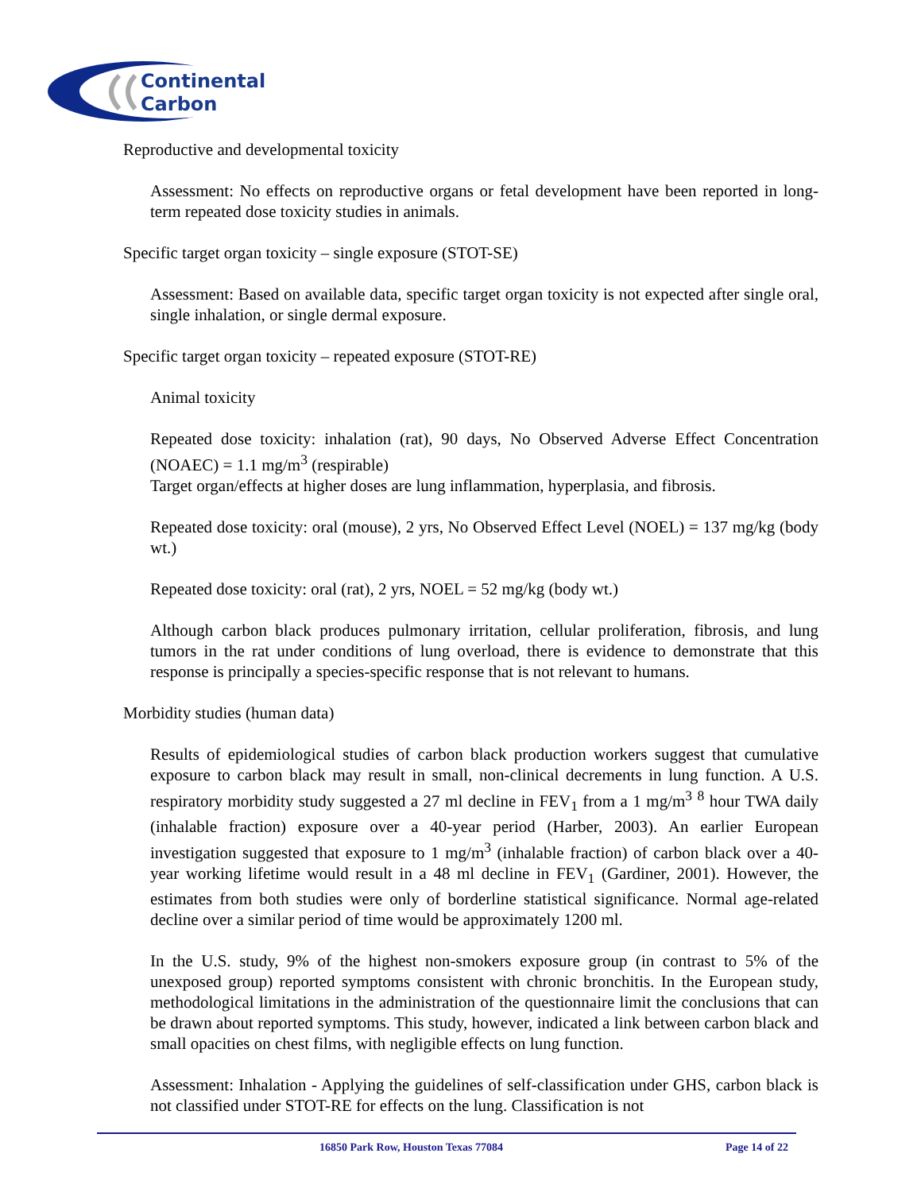Continental
Carbon
Reproductive and developmental toxicity
Assessment: No effects on reproductive organs or fetal development have been reported in long-term repeated dose toxicity studies in animals.
Specific target organ toxicity – single exposure (STOT-SE)
Assessment: Based on available data, specific target organ toxicity is not expected after single oral, single inhalation, or single dermal exposure.
Specific target organ toxicity – repeated exposure (STOT-RE)
Animal toxicity
Repeated dose toxicity: inhalation (rat), 90 days, No Observed Adverse Effect Concentration (NOAEC) = 1.1 mg/m<sup>3</sup> (respirable)
Target organ/effects at higher doses are lung inflammation, hyperplasia, and fibrosis.
Repeated dose toxicity: oral (mouse), 2 yrs, No Observed Effect Level (NOEL) = 137 mg/kg (body wt.)
Repeated dose toxicity: oral (rat), 2 yrs, NOEL = 52 mg/kg (body wt.)
Although carbon black produces pulmonary irritation, cellular proliferation, fibrosis, and lung tumors in the rat under conditions of lung overload, there is evidence to demonstrate that this response is principally a species-specific response that is not relevant to humans.
Morbidity studies (human data)
Results of epidemiological studies of carbon black production workers suggest that cumulative exposure to carbon black may result in small, non-clinical decrements in lung function. A U.S. respiratory morbidity study suggested a 27 ml decline in FEV<sub>1</sub> from a 1 mg/m<sup>3</sup> <sup>8</sup> hour TWA daily (inhalable fraction) exposure over a 40-year period (Harber, 2003). An earlier European investigation suggested that exposure to 1 mg/m<sup>3</sup> (inhalable fraction) of carbon black over a 40-year working lifetime would result in a 48 ml decline in FEV<sub>1</sub> (Gardiner, 2001). However, the estimates from both studies were only of borderline statistical significance. Normal age-related decline over a similar period of time would be approximately 1200 ml.
In the U.S. study, 9% of the highest non-smokers exposure group (in contrast to 5% of the unexposed group) reported symptoms consistent with chronic bronchitis. In the European study, methodological limitations in the administration of the questionnaire limit the conclusions that can be drawn about reported symptoms. This study, however, indicated a link between carbon black and small opacities on chest films, with negligible effects on lung function.
Assessment: Inhalation - Applying the guidelines of self-classification under GHS, carbon black is not classified under STOT-RE for effects on the lung. Classification is not
16850 Park Row, Houston Texas 77084 Page 14 of 22